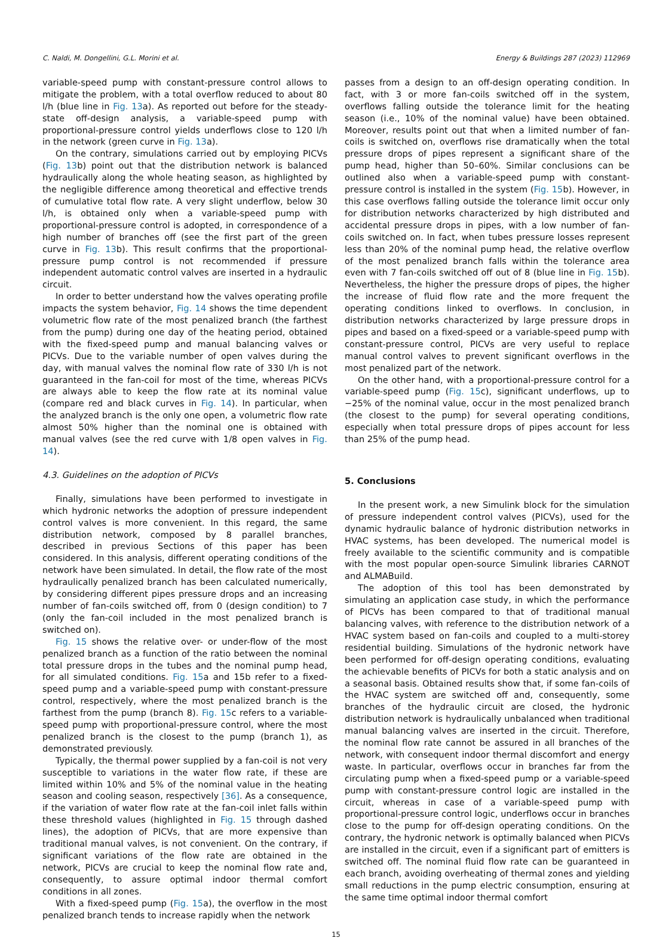C. Naldi, M. Dongellini, G.L. Morini et al. Energy & Buildings 287 (2023) 112969
variable-speed pump with constant-pressure control allows to mitigate the problem, with a total overflow reduced to about 80 l/h (blue line in Fig. 13a). As reported out before for the steady-state off-design analysis, a variable-speed pump with proportional-pressure control yields underflows close to 120 l/h in the network (green curve in Fig. 13a).
On the contrary, simulations carried out by employing PICVs (Fig. 13b) point out that the distribution network is balanced hydraulically along the whole heating season, as highlighted by the negligible difference among theoretical and effective trends of cumulative total flow rate. A very slight underflow, below 30 l/h, is obtained only when a variable-speed pump with proportional-pressure control is adopted, in correspondence of a high number of branches off (see the first part of the green curve in Fig. 13b). This result confirms that the proportional-pressure pump control is not recommended if pressure independent automatic control valves are inserted in a hydraulic circuit.
In order to better understand how the valves operating profile impacts the system behavior, Fig. 14 shows the time dependent volumetric flow rate of the most penalized branch (the farthest from the pump) during one day of the heating period, obtained with the fixed-speed pump and manual balancing valves or PICVs. Due to the variable number of open valves during the day, with manual valves the nominal flow rate of 330 l/h is not guaranteed in the fan-coil for most of the time, whereas PICVs are always able to keep the flow rate at its nominal value (compare red and black curves in Fig. 14). In particular, when the analyzed branch is the only one open, a volumetric flow rate almost 50% higher than the nominal one is obtained with manual valves (see the red curve with 1/8 open valves in Fig. 14).
4.3. Guidelines on the adoption of PICVs
Finally, simulations have been performed to investigate in which hydronic networks the adoption of pressure independent control valves is more convenient. In this regard, the same distribution network, composed by 8 parallel branches, described in previous Sections of this paper has been considered. In this analysis, different operating conditions of the network have been simulated. In detail, the flow rate of the most hydraulically penalized branch has been calculated numerically, by considering different pipes pressure drops and an increasing number of fan-coils switched off, from 0 (design condition) to 7 (only the fan-coil included in the most penalized branch is switched on).
Fig. 15 shows the relative over- or under-flow of the most penalized branch as a function of the ratio between the nominal total pressure drops in the tubes and the nominal pump head, for all simulated conditions. Fig. 15a and 15b refer to a fixed-speed pump and a variable-speed pump with constant-pressure control, respectively, where the most penalized branch is the farthest from the pump (branch 8). Fig. 15c refers to a variable-speed pump with proportional-pressure control, where the most penalized branch is the closest to the pump (branch 1), as demonstrated previously.
Typically, the thermal power supplied by a fan-coil is not very susceptible to variations in the water flow rate, if these are limited within 10% and 5% of the nominal value in the heating season and cooling season, respectively [36]. As a consequence, if the variation of water flow rate at the fan-coil inlet falls within these threshold values (highlighted in Fig. 15 through dashed lines), the adoption of PICVs, that are more expensive than traditional manual valves, is not convenient. On the contrary, if significant variations of the flow rate are obtained in the network, PICVs are crucial to keep the nominal flow rate and, consequently, to assure optimal indoor thermal comfort conditions in all zones.
With a fixed-speed pump (Fig. 15a), the overflow in the most penalized branch tends to increase rapidly when the network
passes from a design to an off-design operating condition. In fact, with 3 or more fan-coils switched off in the system, overflows falling outside the tolerance limit for the heating season (i.e., 10% of the nominal value) have been obtained. Moreover, results point out that when a limited number of fan-coils is switched on, overflows rise dramatically when the total pressure drops of pipes represent a significant share of the pump head, higher than 50–60%. Similar conclusions can be outlined also when a variable-speed pump with constant-pressure control is installed in the system (Fig. 15b). However, in this case overflows falling outside the tolerance limit occur only for distribution networks characterized by high distributed and accidental pressure drops in pipes, with a low number of fan-coils switched on. In fact, when tubes pressure losses represent less than 20% of the nominal pump head, the relative overflow of the most penalized branch falls within the tolerance area even with 7 fan-coils switched off out of 8 (blue line in Fig. 15b). Nevertheless, the higher the pressure drops of pipes, the higher the increase of fluid flow rate and the more frequent the operating conditions linked to overflows. In conclusion, in distribution networks characterized by large pressure drops in pipes and based on a fixed-speed or a variable-speed pump with constant-pressure control, PICVs are very useful to replace manual control valves to prevent significant overflows in the most penalized part of the network.
On the other hand, with a proportional-pressure control for a variable-speed pump (Fig. 15c), significant underflows, up to −25% of the nominal value, occur in the most penalized branch (the closest to the pump) for several operating conditions, especially when total pressure drops of pipes account for less than 25% of the pump head.
5. Conclusions
In the present work, a new Simulink block for the simulation of pressure independent control valves (PICVs), used for the dynamic hydraulic balance of hydronic distribution networks in HVAC systems, has been developed. The numerical model is freely available to the scientific community and is compatible with the most popular open-source Simulink libraries CARNOT and ALMABuild.
The adoption of this tool has been demonstrated by simulating an application case study, in which the performance of PICVs has been compared to that of traditional manual balancing valves, with reference to the distribution network of a HVAC system based on fan-coils and coupled to a multi-storey residential building. Simulations of the hydronic network have been performed for off-design operating conditions, evaluating the achievable benefits of PICVs for both a static analysis and on a seasonal basis. Obtained results show that, if some fan-coils of the HVAC system are switched off and, consequently, some branches of the hydraulic circuit are closed, the hydronic distribution network is hydraulically unbalanced when traditional manual balancing valves are inserted in the circuit. Therefore, the nominal flow rate cannot be assured in all branches of the network, with consequent indoor thermal discomfort and energy waste. In particular, overflows occur in branches far from the circulating pump when a fixed-speed pump or a variable-speed pump with constant-pressure control logic are installed in the circuit, whereas in case of a variable-speed pump with proportional-pressure control logic, underflows occur in branches close to the pump for off-design operating conditions. On the contrary, the hydronic network is optimally balanced when PICVs are installed in the circuit, even if a significant part of emitters is switched off. The nominal fluid flow rate can be guaranteed in each branch, avoiding overheating of thermal zones and yielding small reductions in the pump electric consumption, ensuring at the same time optimal indoor thermal comfort
15